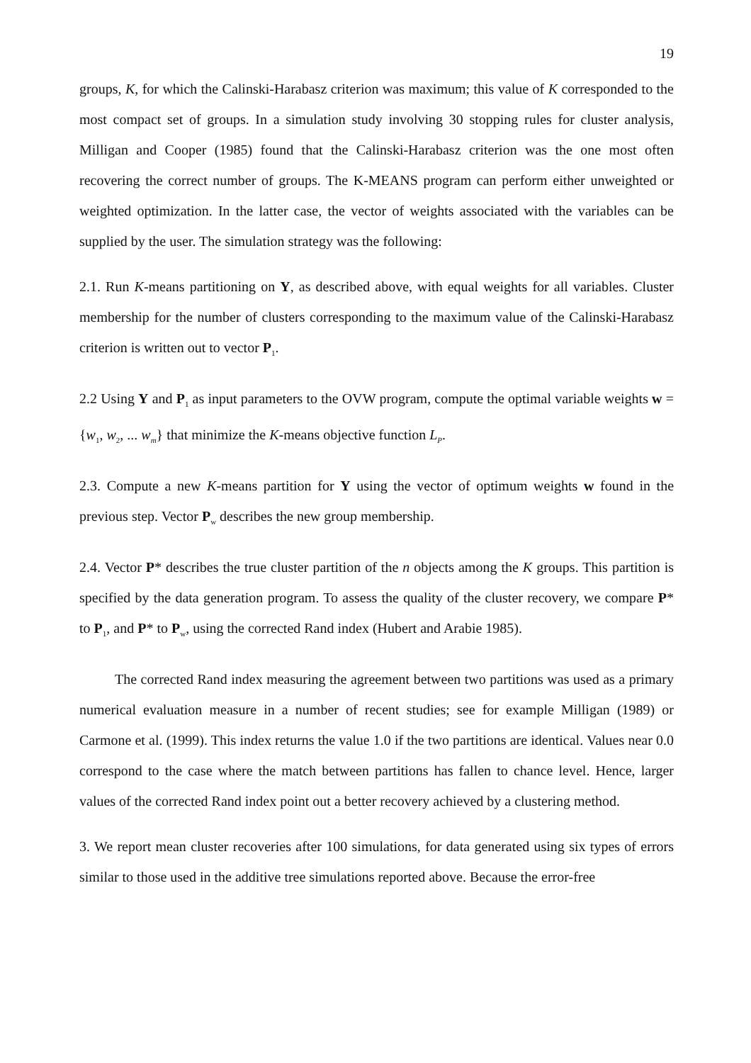19
groups, K, for which the Calinski-Harabasz criterion was maximum; this value of K corresponded to the most compact set of groups. In a simulation study involving 30 stopping rules for cluster analysis, Milligan and Cooper (1985) found that the Calinski-Harabasz criterion was the one most often recovering the correct number of groups. The K-MEANS program can perform either unweighted or weighted optimization. In the latter case, the vector of weights associated with the variables can be supplied by the user. The simulation strategy was the following:
2.1. Run K-means partitioning on Y, as described above, with equal weights for all variables. Cluster membership for the number of clusters corresponding to the maximum value of the Calinski-Harabasz criterion is written out to vector P<sub>1</sub>.
2.2 Using Y and P<sub>1</sub> as input parameters to the OVW program, compute the optimal variable weights w = {w<sub>1</sub>, w<sub>2</sub>, ... w<sub>m</sub>} that minimize the K-means objective function L<sub>P</sub>.
2.3. Compute a new K-means partition for Y using the vector of optimum weights w found in the previous step. Vector P<sub>w</sub> describes the new group membership.
2.4. Vector P* describes the true cluster partition of the n objects among the K groups. This partition is specified by the data generation program. To assess the quality of the cluster recovery, we compare P* to P<sub>1</sub>, and P* to P<sub>w</sub>, using the corrected Rand index (Hubert and Arabie 1985).
The corrected Rand index measuring the agreement between two partitions was used as a primary numerical evaluation measure in a number of recent studies; see for example Milligan (1989) or Carmone et al. (1999). This index returns the value 1.0 if the two partitions are identical. Values near 0.0 correspond to the case where the match between partitions has fallen to chance level. Hence, larger values of the corrected Rand index point out a better recovery achieved by a clustering method.
3. We report mean cluster recoveries after 100 simulations, for data generated using six types of errors similar to those used in the additive tree simulations reported above. Because the error-free